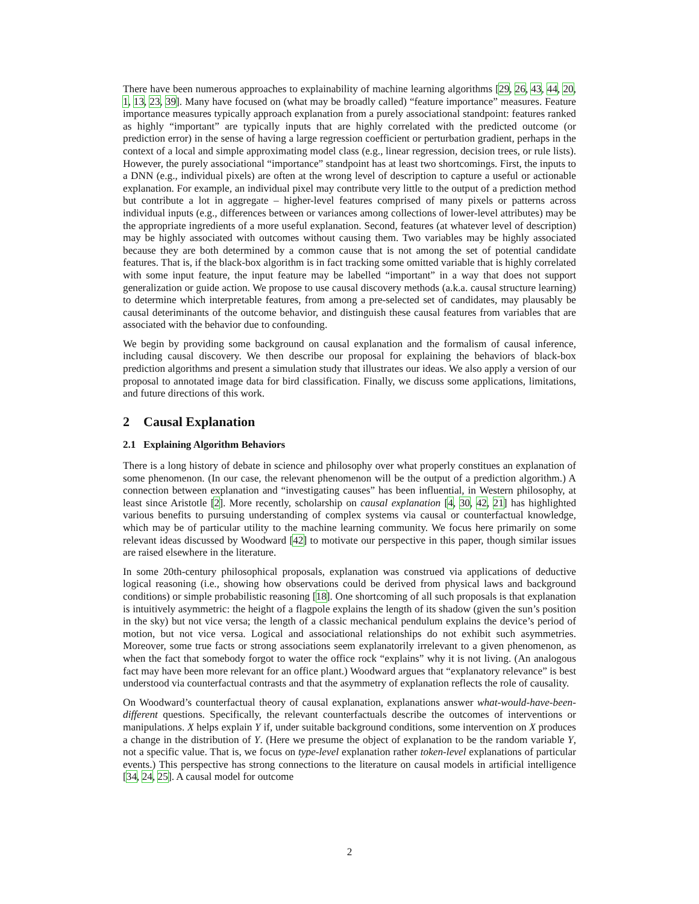There have been numerous approaches to explainability of machine learning algorithms [29, 26, 43, 44, 20, 1, 13, 23, 39]. Many have focused on (what may be broadly called) “feature importance” measures. Feature importance measures typically approach explanation from a purely associational standpoint: features ranked as highly “important” are typically inputs that are highly correlated with the predicted outcome (or prediction error) in the sense of having a large regression coefficient or perturbation gradient, perhaps in the context of a local and simple approximating model class (e.g., linear regression, decision trees, or rule lists). However, the purely associational “importance” standpoint has at least two shortcomings. First, the inputs to a DNN (e.g., individual pixels) are often at the wrong level of description to capture a useful or actionable explanation. For example, an individual pixel may contribute very little to the output of a prediction method but contribute a lot in aggregate – higher-level features comprised of many pixels or patterns across individual inputs (e.g., differences between or variances among collections of lower-level attributes) may be the appropriate ingredients of a more useful explanation. Second, features (at whatever level of description) may be highly associated with outcomes without causing them. Two variables may be highly associated because they are both determined by a common cause that is not among the set of potential candidate features. That is, if the black-box algorithm is in fact tracking some omitted variable that is highly correlated with some input feature, the input feature may be labelled “important” in a way that does not support generalization or guide action. We propose to use causal discovery methods (a.k.a. causal structure learning) to determine which interpretable features, from among a pre-selected set of candidates, may plausably be causal deteriminants of the outcome behavior, and distinguish these causal features from variables that are associated with the behavior due to confounding.
We begin by providing some background on causal explanation and the formalism of causal inference, including causal discovery. We then describe our proposal for explaining the behaviors of black-box prediction algorithms and present a simulation study that illustrates our ideas. We also apply a version of our proposal to annotated image data for bird classification. Finally, we discuss some applications, limitations, and future directions of this work.
2 Causal Explanation
2.1 Explaining Algorithm Behaviors
There is a long history of debate in science and philosophy over what properly constitues an explanation of some phenomenon. (In our case, the relevant phenomenon will be the output of a prediction algorithm.) A connection between explanation and “investigating causes” has been influential, in Western philosophy, at least since Aristotle [2]. More recently, scholarship on causal explanation [4, 30, 42, 21] has highlighted various benefits to pursuing understanding of complex systems via causal or counterfactual knowledge, which may be of particular utility to the machine learning community. We focus here primarily on some relevant ideas discussed by Woodward [42] to motivate our perspective in this paper, though similar issues are raised elsewhere in the literature.
In some 20th-century philosophical proposals, explanation was construed via applications of deductive logical reasoning (i.e., showing how observations could be derived from physical laws and background conditions) or simple probabilistic reasoning [18]. One shortcoming of all such proposals is that explanation is intuitively asymmetric: the height of a flagpole explains the length of its shadow (given the sun’s position in the sky) but not vice versa; the length of a classic mechanical pendulum explains the device’s period of motion, but not vice versa. Logical and associational relationships do not exhibit such asymmetries. Moreover, some true facts or strong associations seem explanatorily irrelevant to a given phenomenon, as when the fact that somebody forgot to water the office rock “explains” why it is not living. (An analogous fact may have been more relevant for an office plant.) Woodward argues that “explanatory relevance” is best understood via counterfactual contrasts and that the asymmetry of explanation reflects the role of causality.
On Woodward’s counterfactual theory of causal explanation, explanations answer what-would-have-been-different questions. Specifically, the relevant counterfactuals describe the outcomes of interventions or manipulations. X helps explain Y if, under suitable background conditions, some intervention on X produces a change in the distribution of Y. (Here we presume the object of explanation to be the random variable Y, not a specific value. That is, we focus on type-level explanation rather token-level explanations of particular events.) This perspective has strong connections to the literature on causal models in artificial intelligence [34, 24, 25]. A causal model for outcome
2